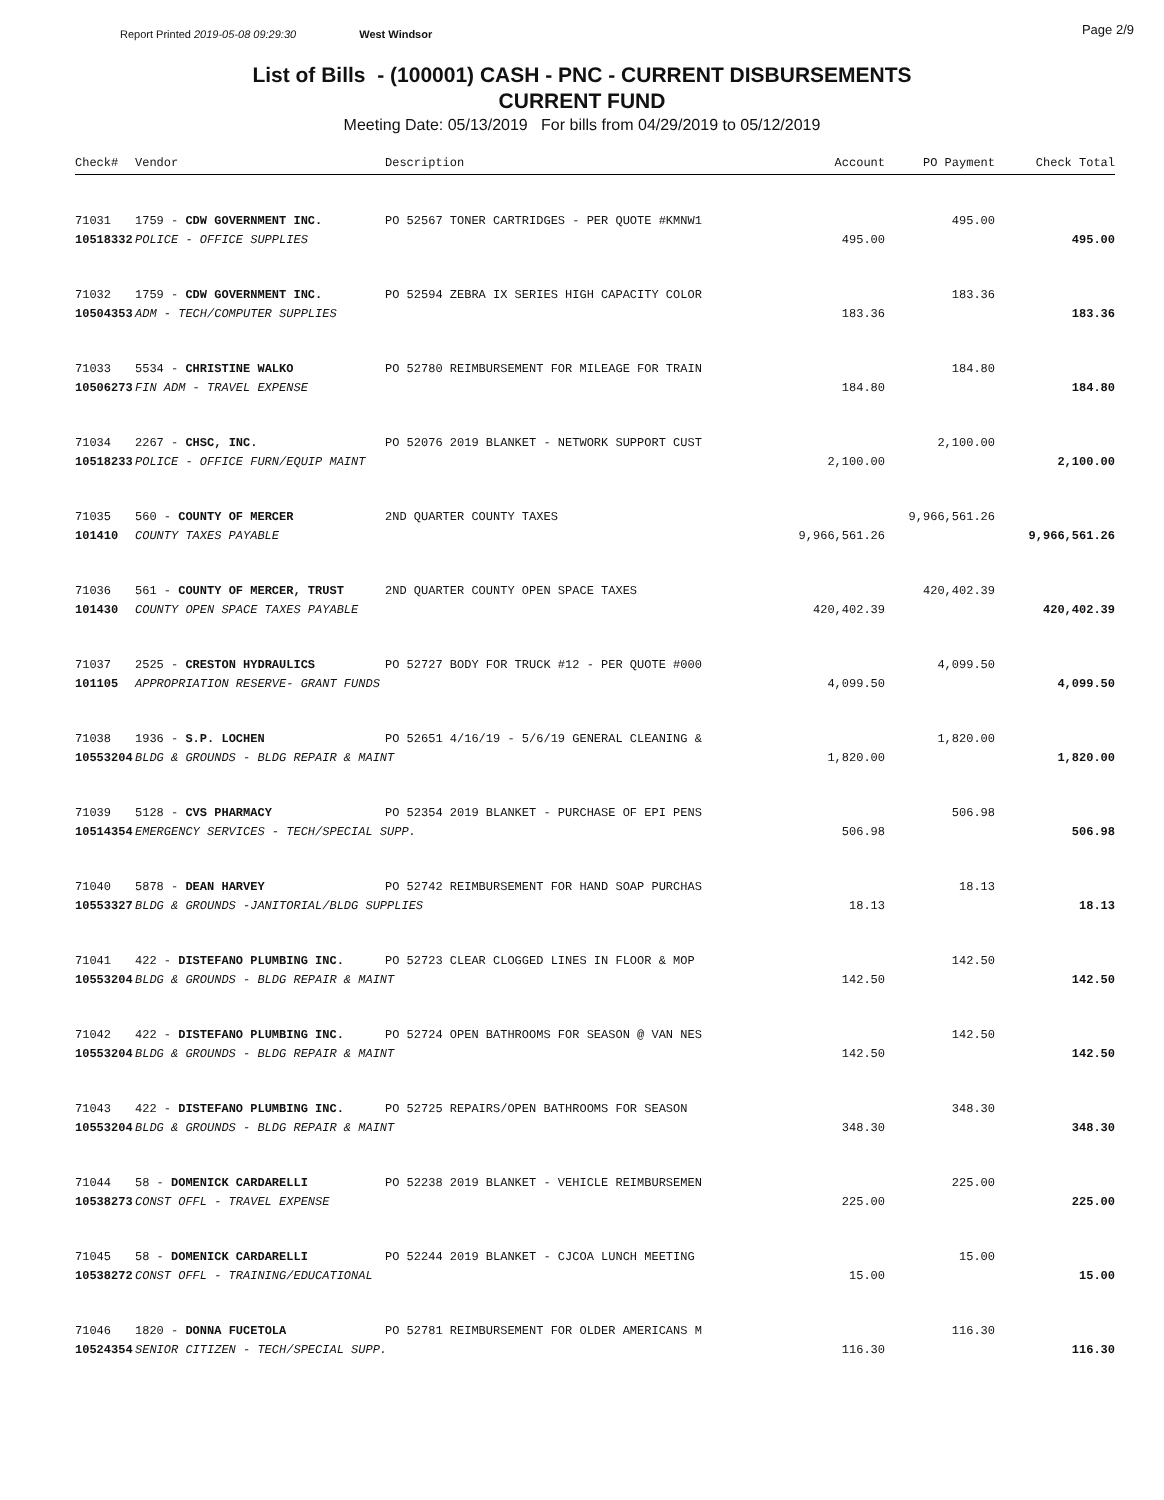Report Printed 2019-05-08 09:29:30 West Windsor
Page 2/9
List of Bills - (100001) CASH - PNC - CURRENT DISBURSEMENTS
CURRENT FUND
Meeting Date: 05/13/2019 For bills from 04/29/2019 to 05/12/2019
| Check# | Vendor | Description | Account | PO Payment | Check Total |
| --- | --- | --- | --- | --- | --- |
| 71031 | 1759 - CDW GOVERNMENT INC. | PO 52567 TONER CARTRIDGES - PER QUOTE #KMNW1 | | 495.00 | |
| 10518332 | POLICE - OFFICE SUPPLIES | | 495.00 | | 495.00 |
| 71032 | 1759 - CDW GOVERNMENT INC. | PO 52594 ZEBRA IX SERIES HIGH CAPACITY COLOR | | 183.36 | |
| 10504353 | ADM - TECH/COMPUTER SUPPLIES | | 183.36 | | 183.36 |
| 71033 | 5534 - CHRISTINE WALKO | PO 52780 REIMBURSEMENT FOR MILEAGE FOR TRAIN | | 184.80 | |
| 10506273 | FIN ADM - TRAVEL EXPENSE | | 184.80 | | 184.80 |
| 71034 | 2267 - CHSC, INC. | PO 52076 2019 BLANKET - NETWORK SUPPORT CUST | | 2,100.00 | |
| 10518233 | POLICE - OFFICE FURN/EQUIP MAINT | | 2,100.00 | | 2,100.00 |
| 71035 | 560 - COUNTY OF MERCER | 2ND QUARTER COUNTY TAXES | | 9,966,561.26 | |
| 101410 | COUNTY TAXES PAYABLE | | 9,966,561.26 | | 9,966,561.26 |
| 71036 | 561 - COUNTY OF MERCER, TRUST | 2ND QUARTER COUNTY OPEN SPACE TAXES | | 420,402.39 | |
| 101430 | COUNTY OPEN SPACE TAXES PAYABLE | | 420,402.39 | | 420,402.39 |
| 71037 | 2525 - CRESTON HYDRAULICS | PO 52727 BODY FOR TRUCK #12 - PER QUOTE #000 | | 4,099.50 | |
| 101105 | APPROPRIATION RESERVE- GRANT FUNDS | | 4,099.50 | | 4,099.50 |
| 71038 | 1936 - S.P. LOCHEN | PO 52651 4/16/19 - 5/6/19 GENERAL CLEANING & | | 1,820.00 | |
| 10553204 | BLDG & GROUNDS - BLDG REPAIR & MAINT | | 1,820.00 | | 1,820.00 |
| 71039 | 5128 - CVS PHARMACY | PO 52354 2019 BLANKET - PURCHASE OF EPI PENS | | 506.98 | |
| 10514354 | EMERGENCY SERVICES - TECH/SPECIAL SUPP. | | 506.98 | | 506.98 |
| 71040 | 5878 - DEAN HARVEY | PO 52742 REIMBURSEMENT FOR HAND SOAP PURCHAS | | 18.13 | |
| 10553327 | BLDG & GROUNDS -JANITORIAL/BLDG SUPPLIES | | 18.13 | | 18.13 |
| 71041 | 422 - DISTEFANO PLUMBING INC. | PO 52723 CLEAR CLOGGED LINES IN FLOOR & MOP | | 142.50 | |
| 10553204 | BLDG & GROUNDS - BLDG REPAIR & MAINT | | 142.50 | | 142.50 |
| 71042 | 422 - DISTEFANO PLUMBING INC. | PO 52724 OPEN BATHROOMS FOR SEASON @ VAN NES | | 142.50 | |
| 10553204 | BLDG & GROUNDS - BLDG REPAIR & MAINT | | 142.50 | | 142.50 |
| 71043 | 422 - DISTEFANO PLUMBING INC. | PO 52725 REPAIRS/OPEN BATHROOMS FOR SEASON | | 348.30 | |
| 10553204 | BLDG & GROUNDS - BLDG REPAIR & MAINT | | 348.30 | | 348.30 |
| 71044 | 58 - DOMENICK CARDARELLI | PO 52238 2019 BLANKET - VEHICLE REIMBURSEMEN | | 225.00 | |
| 10538273 | CONST OFFL - TRAVEL EXPENSE | | 225.00 | | 225.00 |
| 71045 | 58 - DOMENICK CARDARELLI | PO 52244 2019 BLANKET - CJCOA LUNCH MEETING | | 15.00 | |
| 10538272 | CONST OFFL - TRAINING/EDUCATIONAL | | 15.00 | | 15.00 |
| 71046 | 1820 - DONNA FUCETOLA | PO 52781 REIMBURSEMENT FOR OLDER AMERICANS M | | 116.30 | |
| 10524354 | SENIOR CITIZEN - TECH/SPECIAL SUPP. | | 116.30 | | 116.30 |